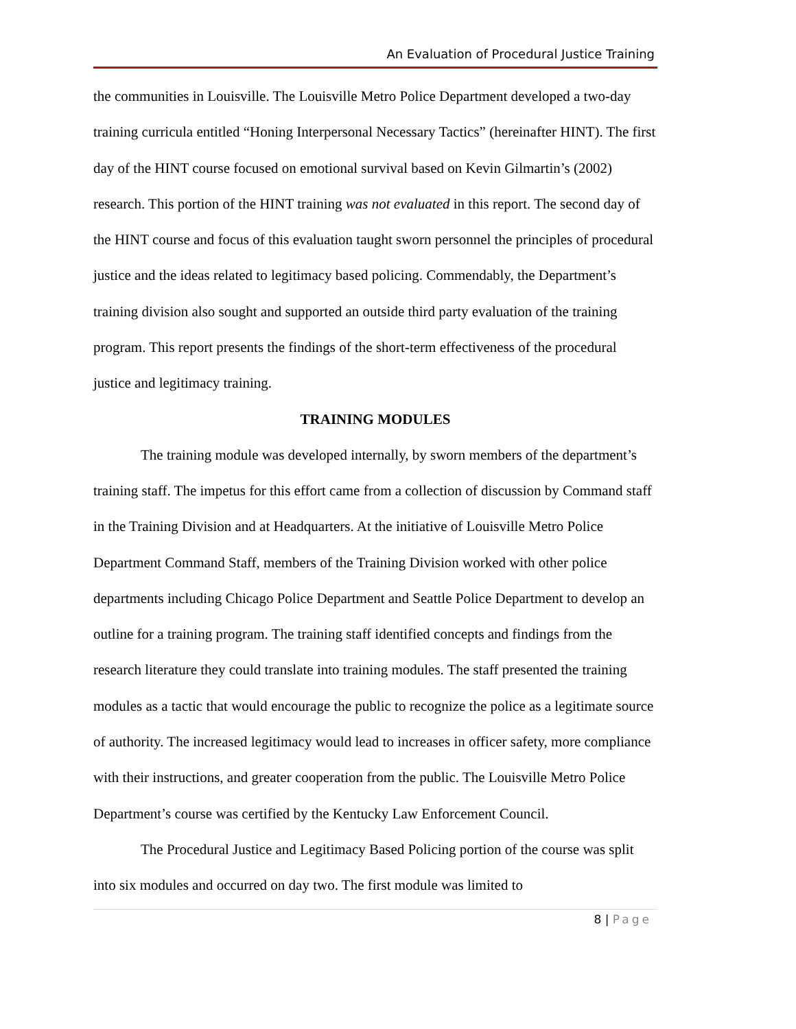An Evaluation of Procedural Justice Training
the communities in Louisville. The Louisville Metro Police Department developed a two-day training curricula entitled “Honing Interpersonal Necessary Tactics” (hereinafter HINT). The first day of the HINT course focused on emotional survival based on Kevin Gilmartin’s (2002) research. This portion of the HINT training was not evaluated in this report. The second day of the HINT course and focus of this evaluation taught sworn personnel the principles of procedural justice and the ideas related to legitimacy based policing. Commendably, the Department’s training division also sought and supported an outside third party evaluation of the training program. This report presents the findings of the short-term effectiveness of the procedural justice and legitimacy training.
TRAINING MODULES
The training module was developed internally, by sworn members of the department’s training staff. The impetus for this effort came from a collection of discussion by Command staff in the Training Division and at Headquarters. At the initiative of Louisville Metro Police Department Command Staff, members of the Training Division worked with other police departments including Chicago Police Department and Seattle Police Department to develop an outline for a training program. The training staff identified concepts and findings from the research literature they could translate into training modules. The staff presented the training modules as a tactic that would encourage the public to recognize the police as a legitimate source of authority. The increased legitimacy would lead to increases in officer safety, more compliance with their instructions, and greater cooperation from the public. The Louisville Metro Police Department’s course was certified by the Kentucky Law Enforcement Council.
The Procedural Justice and Legitimacy Based Policing portion of the course was split into six modules and occurred on day two. The first module was limited to
8 | Page